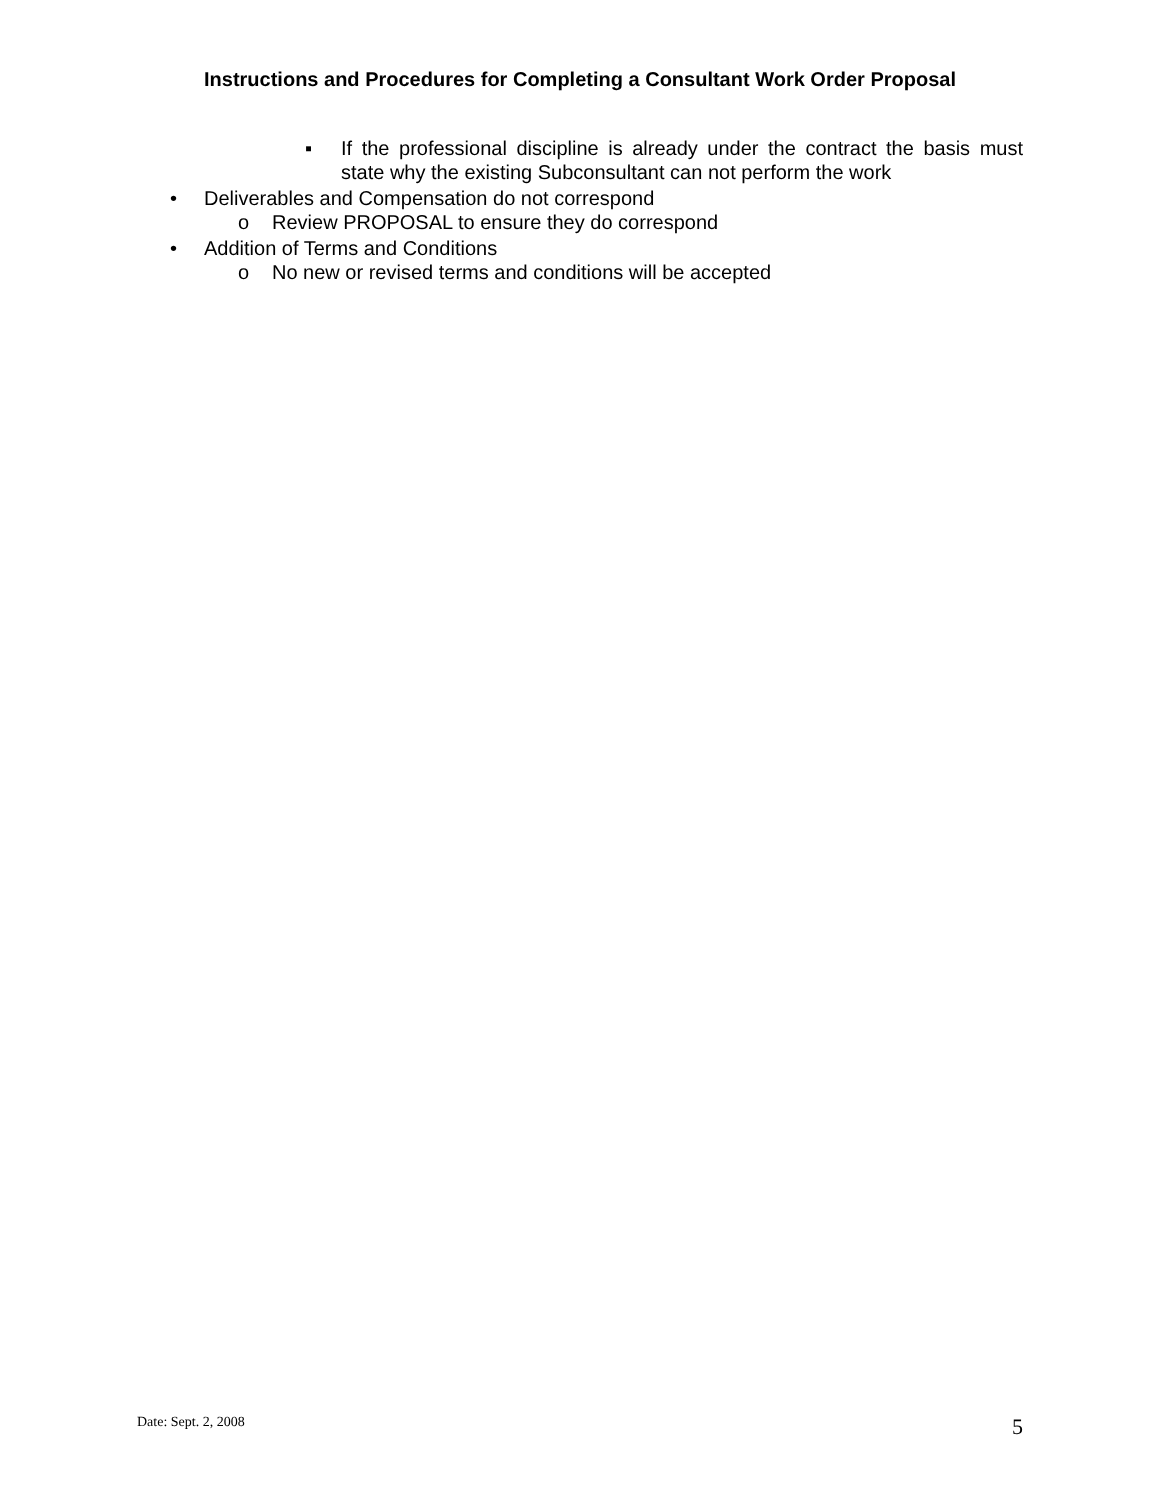Instructions and Procedures for Completing a Consultant Work Order Proposal
▪ If the professional discipline is already under the contract the basis must state why the existing Subconsultant can not perform the work
• Deliverables and Compensation do not correspond
o Review PROPOSAL to ensure they do correspond
• Addition of Terms and Conditions
o No new or revised terms and conditions will be accepted
Date: Sept. 2, 2008 5